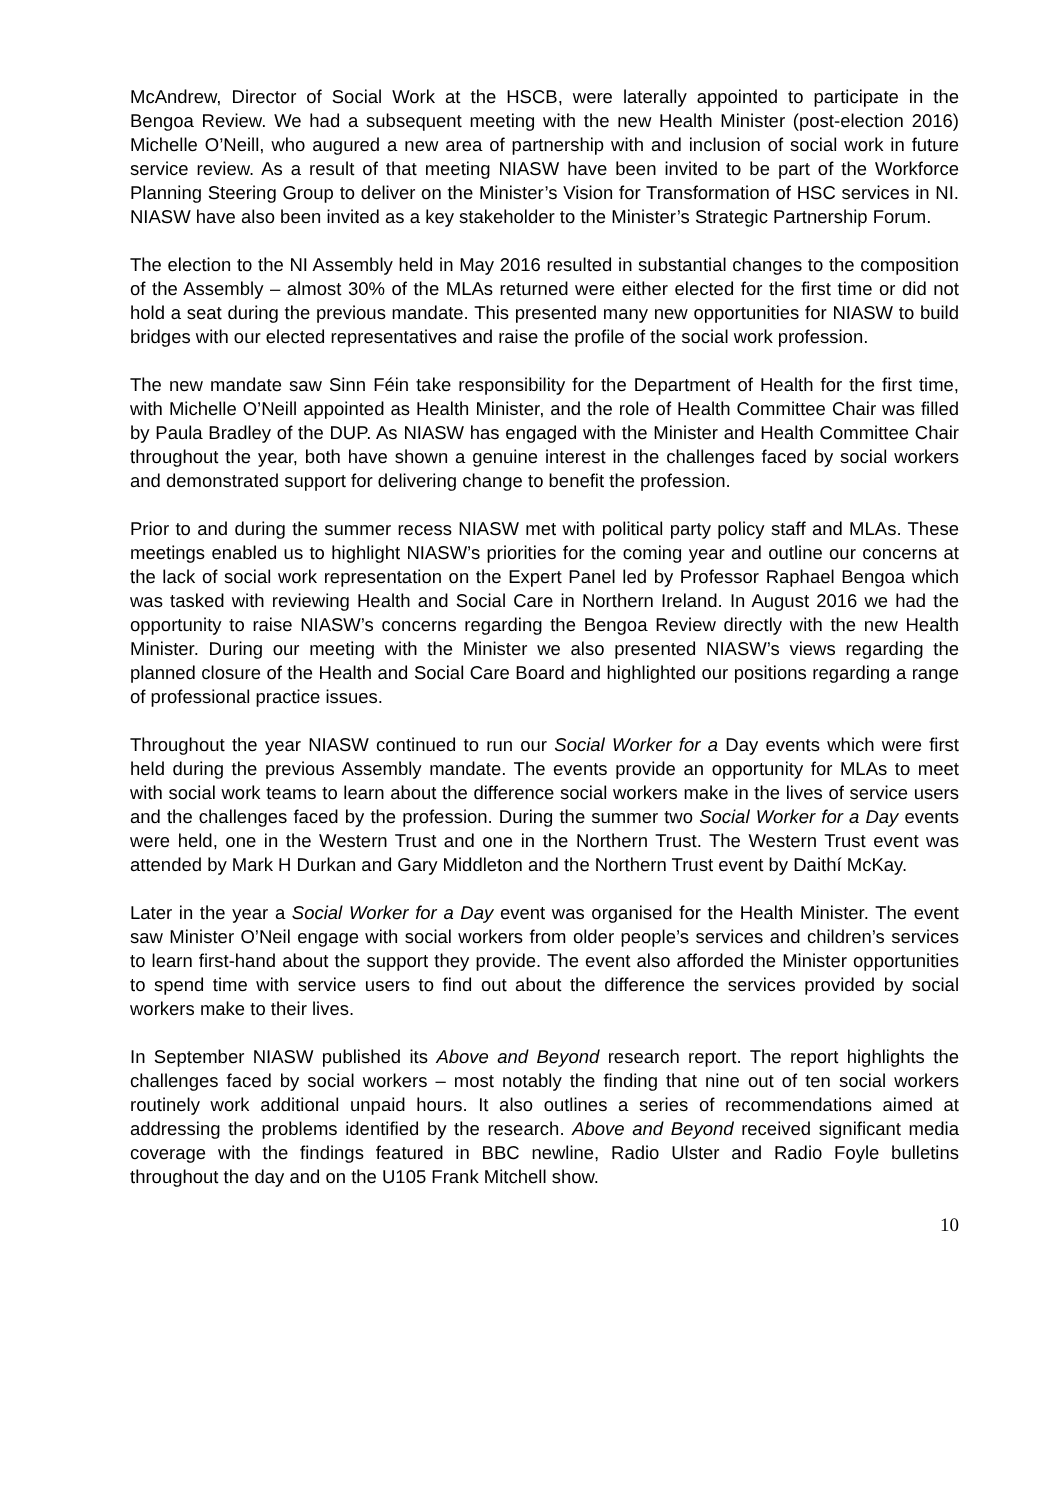McAndrew, Director of Social Work at the HSCB, were laterally appointed to participate in the Bengoa Review. We had a subsequent meeting with the new Health Minister (post-election 2016) Michelle O’Neill, who augured a new area of partnership with and inclusion of social work in future service review. As a result of that meeting NIASW have been invited to be part of the Workforce Planning Steering Group to deliver on the Minister’s Vision for Transformation of HSC services in NI. NIASW have also been invited as a key stakeholder to the Minister’s Strategic Partnership Forum.
The election to the NI Assembly held in May 2016 resulted in substantial changes to the composition of the Assembly – almost 30% of the MLAs returned were either elected for the first time or did not hold a seat during the previous mandate. This presented many new opportunities for NIASW to build bridges with our elected representatives and raise the profile of the social work profession.
The new mandate saw Sinn Féin take responsibility for the Department of Health for the first time, with Michelle O’Neill appointed as Health Minister, and the role of Health Committee Chair was filled by Paula Bradley of the DUP. As NIASW has engaged with the Minister and Health Committee Chair throughout the year, both have shown a genuine interest in the challenges faced by social workers and demonstrated support for delivering change to benefit the profession.
Prior to and during the summer recess NIASW met with political party policy staff and MLAs. These meetings enabled us to highlight NIASW’s priorities for the coming year and outline our concerns at the lack of social work representation on the Expert Panel led by Professor Raphael Bengoa which was tasked with reviewing Health and Social Care in Northern Ireland. In August 2016 we had the opportunity to raise NIASW’s concerns regarding the Bengoa Review directly with the new Health Minister. During our meeting with the Minister we also presented NIASW’s views regarding the planned closure of the Health and Social Care Board and highlighted our positions regarding a range of professional practice issues.
Throughout the year NIASW continued to run our Social Worker for a Day events which were first held during the previous Assembly mandate. The events provide an opportunity for MLAs to meet with social work teams to learn about the difference social workers make in the lives of service users and the challenges faced by the profession. During the summer two Social Worker for a Day events were held, one in the Western Trust and one in the Northern Trust. The Western Trust event was attended by Mark H Durkan and Gary Middleton and the Northern Trust event by Daithí McKay.
Later in the year a Social Worker for a Day event was organised for the Health Minister. The event saw Minister O’Neil engage with social workers from older people’s services and children’s services to learn first-hand about the support they provide. The event also afforded the Minister opportunities to spend time with service users to find out about the difference the services provided by social workers make to their lives.
In September NIASW published its Above and Beyond research report. The report highlights the challenges faced by social workers – most notably the finding that nine out of ten social workers routinely work additional unpaid hours. It also outlines a series of recommendations aimed at addressing the problems identified by the research. Above and Beyond received significant media coverage with the findings featured in BBC newline, Radio Ulster and Radio Foyle bulletins throughout the day and on the U105 Frank Mitchell show.
10